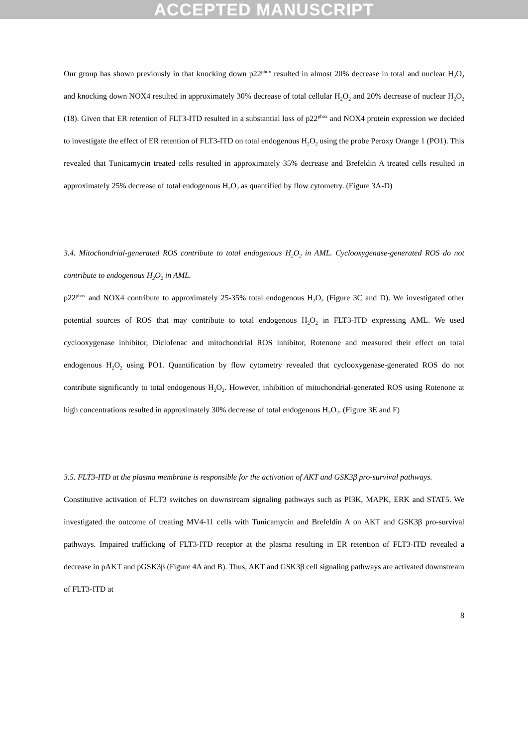ACCEPTED MANUSCRIPT
Our group has shown previously in that knocking down p22<sup>phox</sup> resulted in almost 20% decrease in total and nuclear H<sub>2</sub>O<sub>2</sub> and knocking down NOX4 resulted in approximately 30% decrease of total cellular H<sub>2</sub>O<sub>2</sub> and 20% decrease of nuclear H<sub>2</sub>O<sub>2</sub> (18). Given that ER retention of FLT3-ITD resulted in a substantial loss of p22<sup>phox</sup> and NOX4 protein expression we decided to investigate the effect of ER retention of FLT3-ITD on total endogenous H<sub>2</sub>O<sub>2</sub> using the probe Peroxy Orange 1 (PO1). This revealed that Tunicamycin treated cells resulted in approximately 35% decrease and Brefeldin A treated cells resulted in approximately 25% decrease of total endogenous H<sub>2</sub>O<sub>2</sub> as quantified by flow cytometry. (Figure 3A-D)
3.4. Mitochondrial-generated ROS contribute to total endogenous H<sub>2</sub>O<sub>2</sub> in AML. Cyclooxygenase-generated ROS do not contribute to endogenous H<sub>2</sub>O<sub>2</sub> in AML.
p22<sup>phox</sup> and NOX4 contribute to approximately 25-35% total endogenous H<sub>2</sub>O<sub>2</sub> (Figure 3C and D). We investigated other potential sources of ROS that may contribute to total endogenous H<sub>2</sub>O<sub>2</sub> in FLT3-ITD expressing AML. We used cyclooxygenase inhibitor, Diclofenac and mitochondrial ROS inhibitor, Rotenone and measured their effect on total endogenous H<sub>2</sub>O<sub>2</sub> using PO1. Quantification by flow cytometry revealed that cyclooxygenase-generated ROS do not contribute significantly to total endogenous H<sub>2</sub>O<sub>2</sub>. However, inhibition of mitochondrial-generated ROS using Rotenone at high concentrations resulted in approximately 30% decrease of total endogenous H<sub>2</sub>O<sub>2</sub>. (Figure 3E and F)
3.5. FLT3-ITD at the plasma membrane is responsible for the activation of AKT and GSK3β pro-survival pathways.
Constitutive activation of FLT3 switches on downstream signaling pathways such as PI3K, MAPK, ERK and STAT5. We investigated the outcome of treating MV4-11 cells with Tunicamycin and Brefeldin A on AKT and GSK3β pro-survival pathways. Impaired trafficking of FLT3-ITD receptor at the plasma resulting in ER retention of FLT3-ITD revealed a decrease in pAKT and pGSK3β (Figure 4A and B). Thus, AKT and GSK3β cell signaling pathways are activated downstream of FLT3-ITD at
8